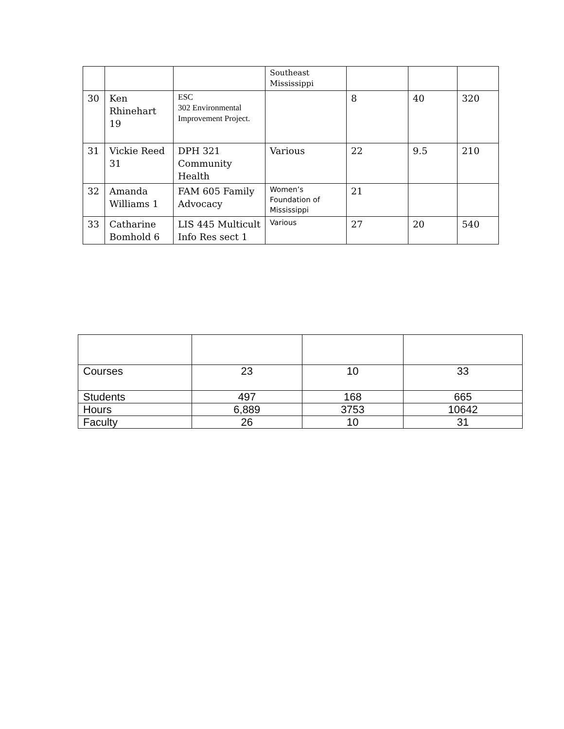| | | | Southeast Mississippi | | | |
| 30 | Ken Rhinehart 19 | ESC 302 Environmental Improvement Project. | | 8 | 40 | 320 |
| 31 | Vickie Reed 31 | DPH 321 Community Health | Various | 22 | 9.5 | 210 |
| 32 | Amanda Williams 1 | FAM 605 Family Advocacy | Women’s Foundation of Mississippi | 21 | | |
| 33 | Catharine Bomhold 6 | LIS 445 Multicult Info Res sect 1 | Various | 27 | 20 | 540 |
| Courses | 23 | 10 | 33 |
| Students | 497 | 168 | 665 |
| Hours | 6,889 | 3753 | 10642 |
| Faculty | 26 | 10 | 31 |